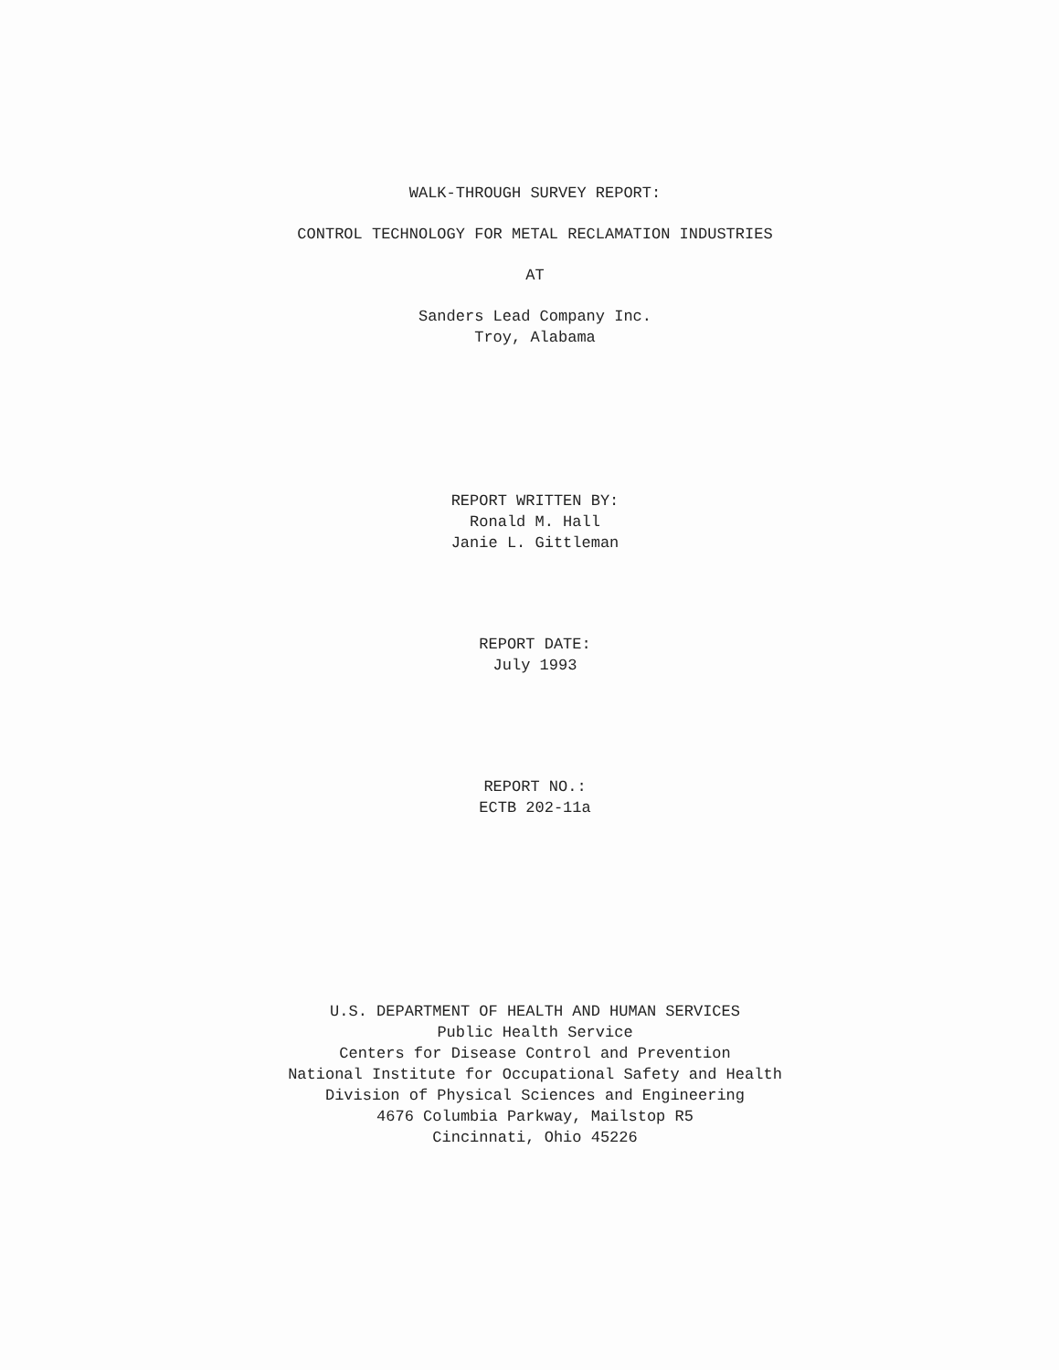WALK-THROUGH SURVEY REPORT:
CONTROL TECHNOLOGY FOR METAL RECLAMATION INDUSTRIES
AT
Sanders Lead Company Inc.
Troy, Alabama
REPORT WRITTEN BY:
Ronald M. Hall
Janie L. Gittleman
REPORT DATE:
July 1993
REPORT NO.:
ECTB 202-11a
U.S. DEPARTMENT OF HEALTH AND HUMAN SERVICES
Public Health Service
Centers for Disease Control and Prevention
National Institute for Occupational Safety and Health
Division of Physical Sciences and Engineering
4676 Columbia Parkway, Mailstop R5
Cincinnati, Ohio 45226